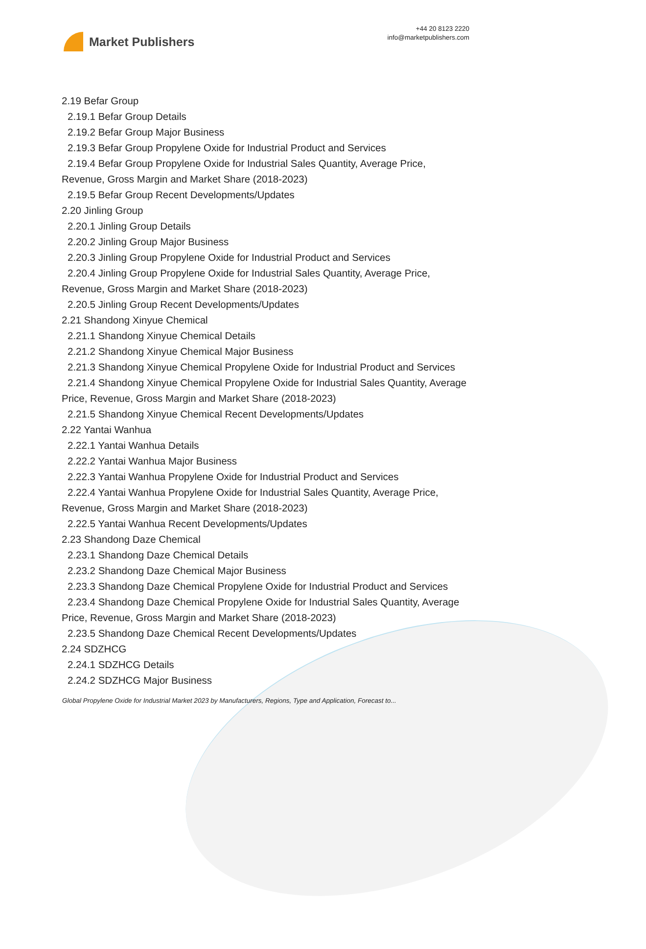Market Publishers
+44 20 8123 2220
info@marketpublishers.com
2.19 Befar Group
2.19.1 Befar Group Details
2.19.2 Befar Group Major Business
2.19.3 Befar Group Propylene Oxide for Industrial Product and Services
2.19.4 Befar Group Propylene Oxide for Industrial Sales Quantity, Average Price, Revenue, Gross Margin and Market Share (2018-2023)
2.19.5 Befar Group Recent Developments/Updates
2.20 Jinling Group
2.20.1 Jinling Group Details
2.20.2 Jinling Group Major Business
2.20.3 Jinling Group Propylene Oxide for Industrial Product and Services
2.20.4 Jinling Group Propylene Oxide for Industrial Sales Quantity, Average Price, Revenue, Gross Margin and Market Share (2018-2023)
2.20.5 Jinling Group Recent Developments/Updates
2.21 Shandong Xinyue Chemical
2.21.1 Shandong Xinyue Chemical Details
2.21.2 Shandong Xinyue Chemical Major Business
2.21.3 Shandong Xinyue Chemical Propylene Oxide for Industrial Product and Services
2.21.4 Shandong Xinyue Chemical Propylene Oxide for Industrial Sales Quantity, Average Price, Revenue, Gross Margin and Market Share (2018-2023)
2.21.5 Shandong Xinyue Chemical Recent Developments/Updates
2.22 Yantai Wanhua
2.22.1 Yantai Wanhua Details
2.22.2 Yantai Wanhua Major Business
2.22.3 Yantai Wanhua Propylene Oxide for Industrial Product and Services
2.22.4 Yantai Wanhua Propylene Oxide for Industrial Sales Quantity, Average Price, Revenue, Gross Margin and Market Share (2018-2023)
2.22.5 Yantai Wanhua Recent Developments/Updates
2.23 Shandong Daze Chemical
2.23.1 Shandong Daze Chemical Details
2.23.2 Shandong Daze Chemical Major Business
2.23.3 Shandong Daze Chemical Propylene Oxide for Industrial Product and Services
2.23.4 Shandong Daze Chemical Propylene Oxide for Industrial Sales Quantity, Average Price, Revenue, Gross Margin and Market Share (2018-2023)
2.23.5 Shandong Daze Chemical Recent Developments/Updates
2.24 SDZHCG
2.24.1 SDZHCG Details
2.24.2 SDZHCG Major Business
Global Propylene Oxide for Industrial Market 2023 by Manufacturers, Regions, Type and Application, Forecast to...